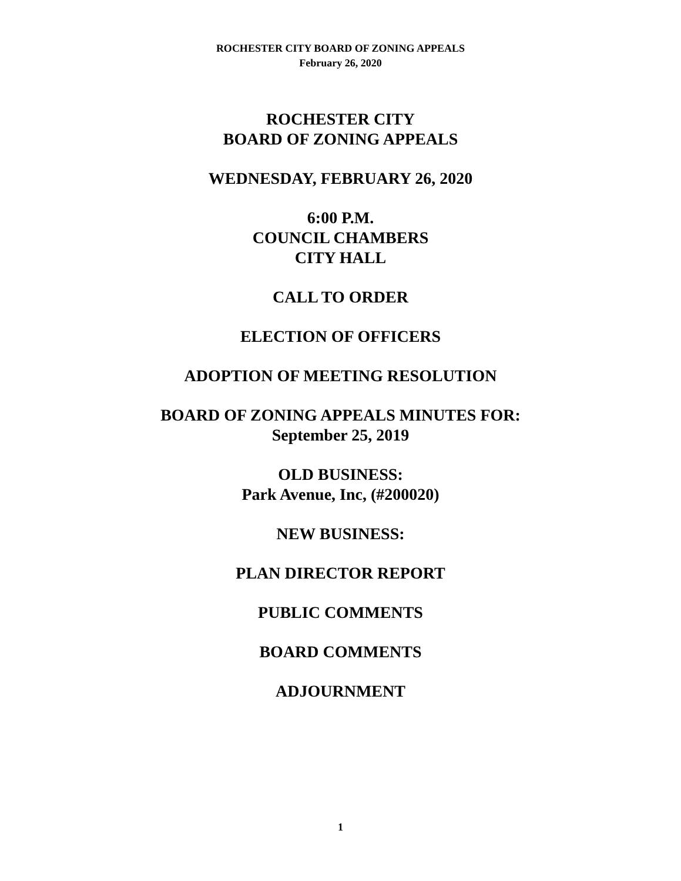ROCHESTER CITY BOARD OF ZONING APPEALS
February 26, 2020
ROCHESTER CITY
BOARD OF ZONING APPEALS
WEDNESDAY, FEBRUARY 26, 2020
6:00 P.M.
COUNCIL CHAMBERS
CITY HALL
CALL TO ORDER
ELECTION OF OFFICERS
ADOPTION OF MEETING RESOLUTION
BOARD OF ZONING APPEALS MINUTES FOR:
September 25, 2019
OLD BUSINESS:
Park Avenue, Inc, (#200020)
NEW BUSINESS:
PLAN DIRECTOR REPORT
PUBLIC COMMENTS
BOARD COMMENTS
ADJOURNMENT
1